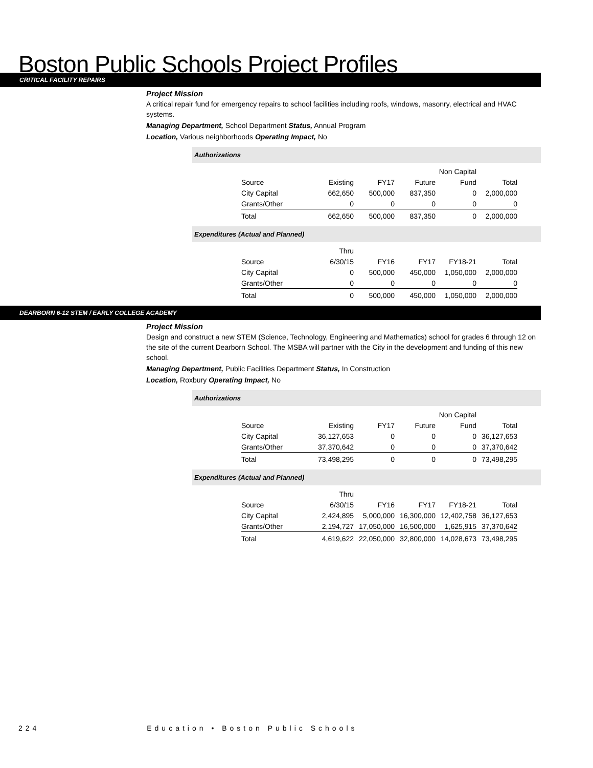Boston Public Schools Project Profiles
CRITICAL FACILITY REPAIRS
Project Mission
A critical repair fund for emergency repairs to school facilities including roofs, windows, masonry, electrical and HVAC systems.
Managing Department, School Department Status, Annual Program
Location, Various neighborhoods Operating Impact, No
Authorizations
| | | | | Non Capital | |
| Source | Existing | FY17 | Future | Fund | Total |
| City Capital | 662,650 | 500,000 | 837,350 | 0 | 2,000,000 |
| Grants/Other | 0 | 0 | 0 | 0 | 0 |
| Total | 662,650 | 500,000 | 837,350 | 0 | 2,000,000 |
Expenditures (Actual and Planned)
| | Thru | | | | |
| Source | 6/30/15 | FY16 | FY17 | FY18-21 | Total |
| City Capital | 0 | 500,000 | 450,000 | 1,050,000 | 2,000,000 |
| Grants/Other | 0 | 0 | 0 | 0 | 0 |
| Total | 0 | 500,000 | 450,000 | 1,050,000 | 2,000,000 |
DEARBORN 6-12 STEM / EARLY COLLEGE ACADEMY
Project Mission
Design and construct a new STEM (Science, Technology, Engineering and Mathematics) school for grades 6 through 12 on the site of the current Dearborn School. The MSBA will partner with the City in the development and funding of this new school.
Managing Department, Public Facilities Department Status, In Construction
Location, Roxbury Operating Impact, No
Authorizations
| | | | | Non Capital | |
| Source | Existing | FY17 | Future | Fund | Total |
| City Capital | 36,127,653 | 0 | 0 | 0 | 36,127,653 |
| Grants/Other | 37,370,642 | 0 | 0 | 0 | 37,370,642 |
| Total | 73,498,295 | 0 | 0 | 0 | 73,498,295 |
Expenditures (Actual and Planned)
| | Thru | | | | |
| Source | 6/30/15 | FY16 | FY17 | FY18-21 | Total |
| City Capital | 2,424,895 | 5,000,000 | 16,300,000 | 12,402,758 | 36,127,653 |
| Grants/Other | 2,194,727 | 17,050,000 | 16,500,000 | 1,625,915 | 37,370,642 |
| Total | 4,619,622 | 22,050,000 | 32,800,000 | 14,028,673 | 73,498,295 |
224 Education • Boston Public Schools